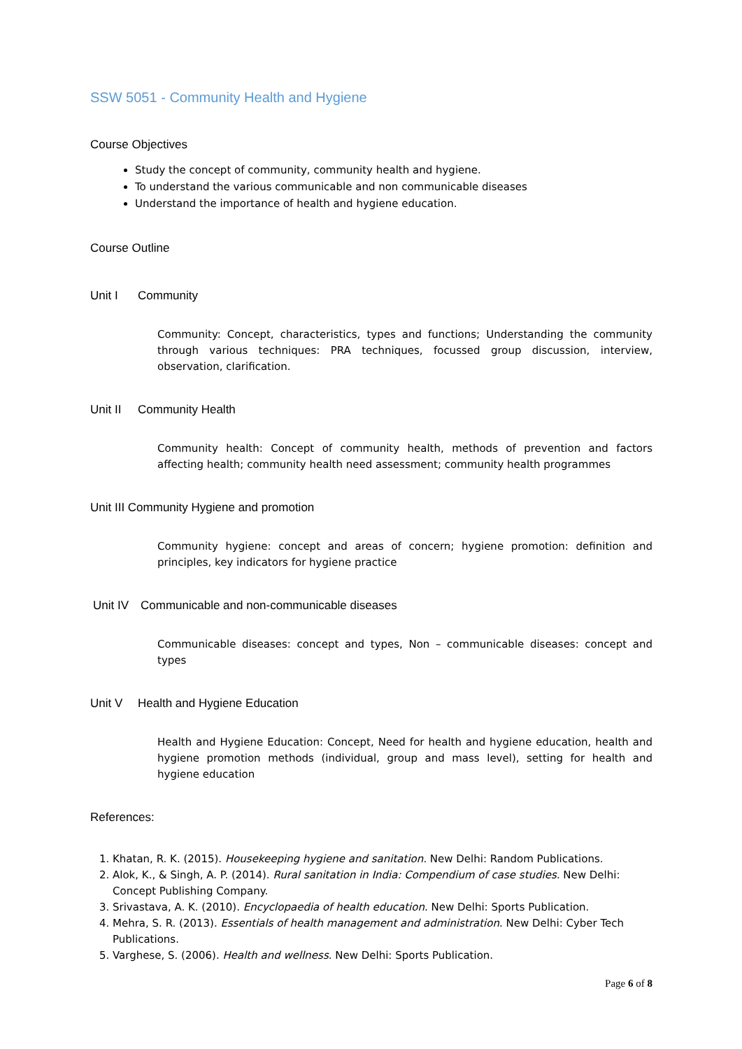SSW 5051 - Community Health and Hygiene
Course Objectives
Study the concept of community, community health and hygiene.
To understand the various communicable and non communicable diseases
Understand the importance of health and hygiene education.
Course Outline
Unit I Community
Community: Concept, characteristics, types and functions; Understanding the community through various techniques: PRA techniques, focussed group discussion, interview, observation, clarification.
Unit II Community Health
Community health: Concept of community health, methods of prevention and factors affecting health; community health need assessment; community health programmes
Unit III Community Hygiene and promotion
Community hygiene: concept and areas of concern; hygiene promotion: definition and principles, key indicators for hygiene practice
Unit IV Communicable and non-communicable diseases
Communicable diseases: concept and types, Non – communicable diseases: concept and types
Unit V Health and Hygiene Education
Health and Hygiene Education: Concept, Need for health and hygiene education, health and hygiene promotion methods (individual, group and mass level), setting for health and hygiene education
References:
1. Khatan, R. K. (2015). Housekeeping hygiene and sanitation. New Delhi: Random Publications.
2. Alok, K., & Singh, A. P. (2014). Rural sanitation in India: Compendium of case studies. New Delhi: Concept Publishing Company.
3. Srivastava, A. K. (2010). Encyclopaedia of health education. New Delhi: Sports Publication.
4. Mehra, S. R. (2013). Essentials of health management and administration. New Delhi: Cyber Tech Publications.
5. Varghese, S. (2006). Health and wellness. New Delhi: Sports Publication.
Page 6 of 8